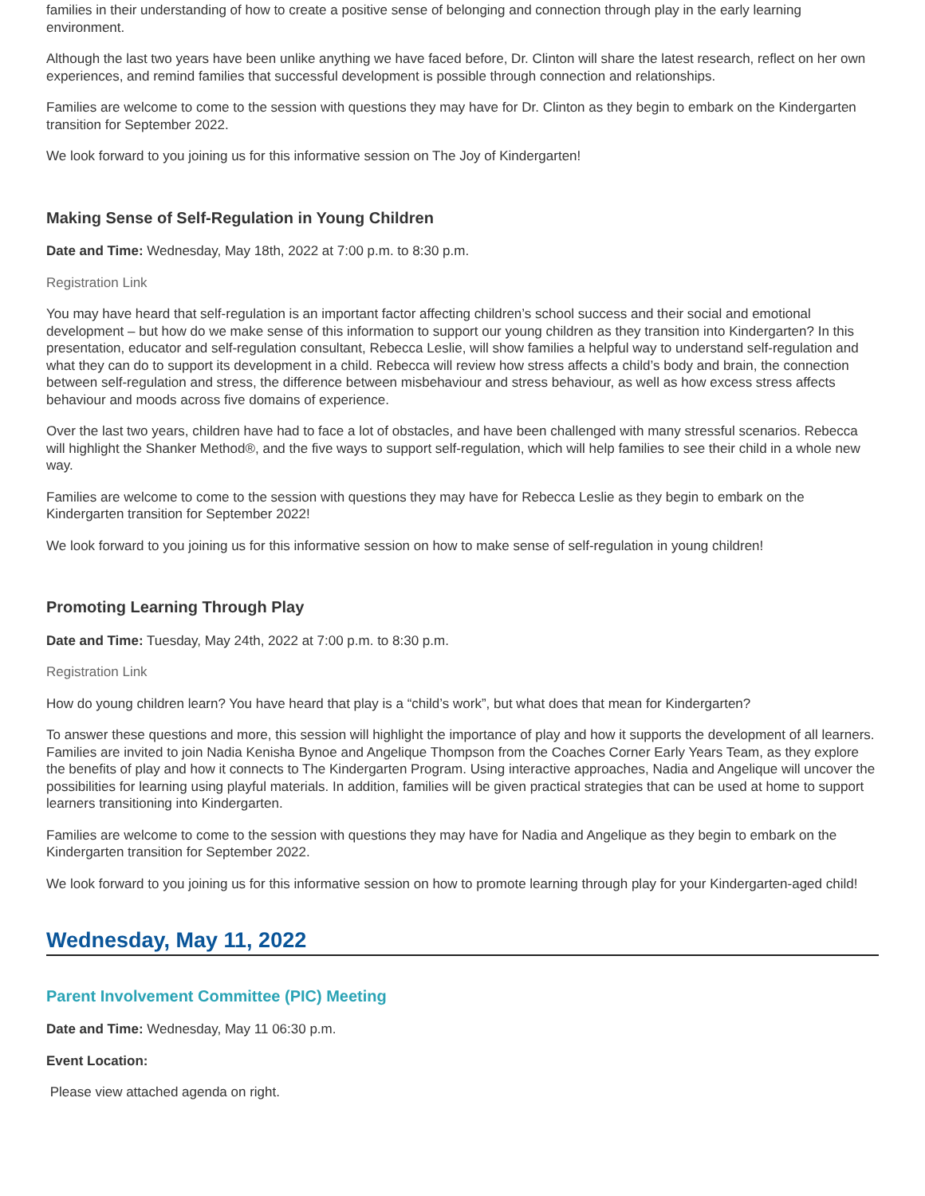families in their understanding of how to create a positive sense of belonging and connection through play in the early learning environment.
Although the last two years have been unlike anything we have faced before, Dr. Clinton will share the latest research, reflect on her own experiences, and remind families that successful development is possible through connection and relationships.
Families are welcome to come to the session with questions they may have for Dr. Clinton as they begin to embark on the Kindergarten transition for September 2022.
We look forward to you joining us for this informative session on The Joy of Kindergarten!
Making Sense of Self-Regulation in Young Children
Date and Time: Wednesday, May 18th, 2022 at 7:00 p.m. to 8:30 p.m.
Registration Link
You may have heard that self-regulation is an important factor affecting children’s school success and their social and emotional development – but how do we make sense of this information to support our young children as they transition into Kindergarten? In this presentation, educator and self-regulation consultant, Rebecca Leslie, will show families a helpful way to understand self-regulation and what they can do to support its development in a child. Rebecca will review how stress affects a child’s body and brain, the connection between self-regulation and stress, the difference between misbehaviour and stress behaviour, as well as how excess stress affects behaviour and moods across five domains of experience.
Over the last two years, children have had to face a lot of obstacles, and have been challenged with many stressful scenarios. Rebecca will highlight the Shanker Method®, and the five ways to support self-regulation, which will help families to see their child in a whole new way.
Families are welcome to come to the session with questions they may have for Rebecca Leslie as they begin to embark on the Kindergarten transition for September 2022!
We look forward to you joining us for this informative session on how to make sense of self-regulation in young children!
Promoting Learning Through Play
Date and Time: Tuesday, May 24th, 2022 at 7:00 p.m. to 8:30 p.m.
Registration Link
How do young children learn? You have heard that play is a “child’s work”, but what does that mean for Kindergarten?
To answer these questions and more, this session will highlight the importance of play and how it supports the development of all learners. Families are invited to join Nadia Kenisha Bynoe and Angelique Thompson from the Coaches Corner Early Years Team, as they explore the benefits of play and how it connects to The Kindergarten Program. Using interactive approaches, Nadia and Angelique will uncover the possibilities for learning using playful materials. In addition, families will be given practical strategies that can be used at home to support learners transitioning into Kindergarten.
Families are welcome to come to the session with questions they may have for Nadia and Angelique as they begin to embark on the Kindergarten transition for September 2022.
We look forward to you joining us for this informative session on how to promote learning through play for your Kindergarten-aged child!
Wednesday, May 11, 2022
Parent Involvement Committee (PIC) Meeting
Date and Time: Wednesday, May 11 06:30 p.m.
Event Location:
Please view attached agenda on right.